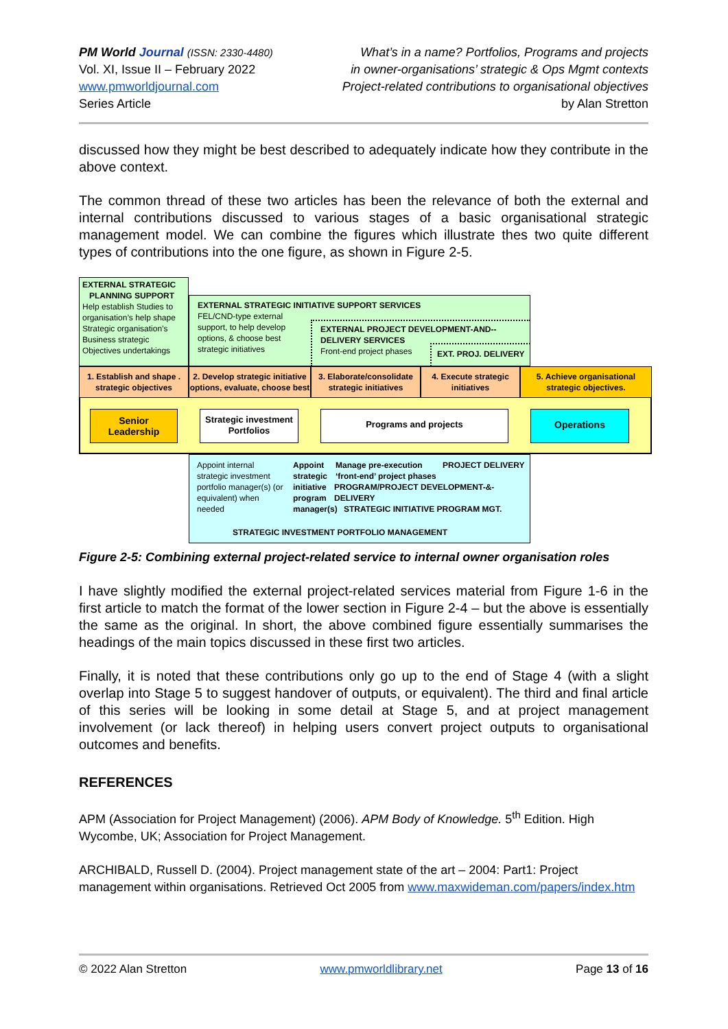PM World Journal (ISSN: 2330-4480)
Vol. XI, Issue II – February 2022
www.pmworldjournal.com
Series Article
What’s in a name? Portfolios, Programs and projects
in owner-organisations’ strategic & Ops Mgmt contexts
Project-related contributions to organisational objectives
by Alan Stretton
discussed how they might be best described to adequately indicate how they contribute in the above context.
The common thread of these two articles has been the relevance of both the external and internal contributions discussed to various stages of a basic organisational strategic management model. We can combine the figures which illustrate thes two quite different types of contributions into the one figure, as shown in Figure 2-5.
EXTERNAL STRATEGIC
PLANNING SUPPORT
Help establish Studies to organisation’s help shape Strategic organisation’s Business strategic Objectives undertakings
EXTERNAL STRATEGIC INITIATIVE SUPPORT SERVICES
FEL/CND-type external support, to help develop options, & choose best strategic initiatives
EXTERNAL PROJECT DEVELOPMENT-AND--
DELIVERY SERVICES
Front-end project phases
EXT. PROJ. DELIVERY
1. Establish and shape .
strategic objectives
2. Develop strategic initiative
options, evaluate, choose best
3. Elaborate/consolidate
strategic initiatives
4. Execute strategic
initiatives
5. Achieve organisational
strategic objectives.
Senior
Leadership
Strategic investment
Portfolios
Programs and projects Operations
Appoint internal strategic investment portfolio manager(s) (or equivalent) when needed
Appoint strategic initiative program manager(s)
Manage pre-execution ‘front-end’ project phases
PROJECT DELIVERY
PROGRAM/PROJECT DEVELOPMENT-&-DELIVERY
STRATEGIC INITIATIVE PROGRAM MGT.
STRATEGIC INVESTMENT PORTFOLIO MANAGEMENT
Figure 2-5: Combining external project-related service to internal owner organisation roles
I have slightly modified the external project-related services material from Figure 1-6 in the first article to match the format of the lower section in Figure 2-4 – but the above is essentially the same as the original. In short, the above combined figure essentially summarises the headings of the main topics discussed in these first two articles.
Finally, it is noted that these contributions only go up to the end of Stage 4 (with a slight overlap into Stage 5 to suggest handover of outputs, or equivalent). The third and final article of this series will be looking in some detail at Stage 5, and at project management involvement (or lack thereof) in helping users convert project outputs to organisational outcomes and benefits.
REFERENCES
APM (Association for Project Management) (2006). APM Body of Knowledge. 5<sup>th</sup> Edition. High Wycombe, UK; Association for Project Management.
ARCHIBALD, Russell D. (2004). Project management state of the art – 2004: Part1: Project management within organisations. Retrieved Oct 2005 from www.maxwideman.com/papers/index.htm
© 2022 Alan Stretton www.pmworldlibrary.net Page 13 of 16